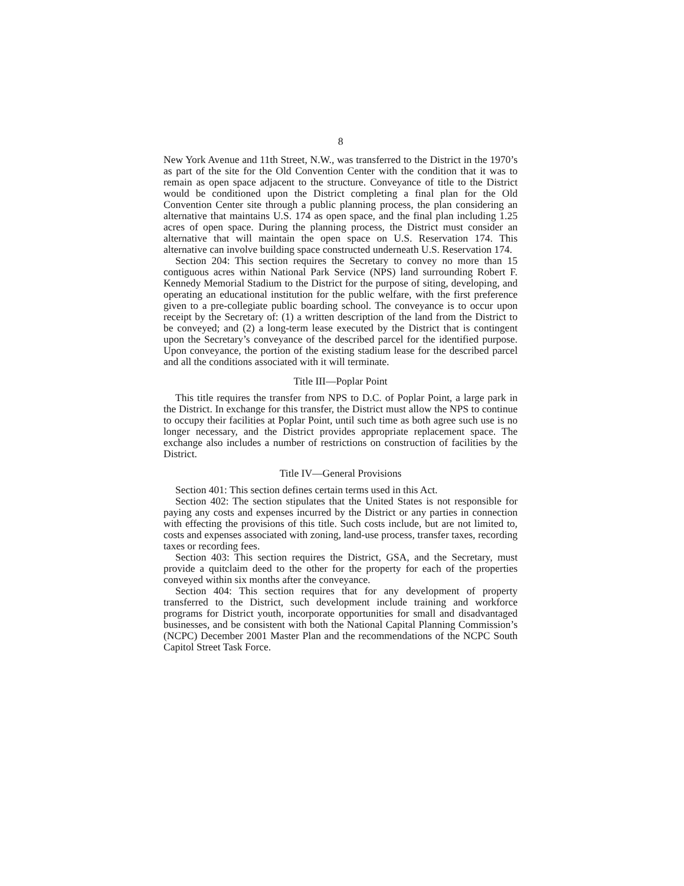8
New York Avenue and 11th Street, N.W., was transferred to the District in the 1970’s as part of the site for the Old Convention Center with the condition that it was to remain as open space adjacent to the structure. Conveyance of title to the District would be conditioned upon the District completing a final plan for the Old Convention Center site through a public planning process, the plan considering an alternative that maintains U.S. 174 as open space, and the final plan including 1.25 acres of open space. During the planning process, the District must consider an alternative that will maintain the open space on U.S. Reservation 174. This alternative can involve building space constructed underneath U.S. Reservation 174.
Section 204: This section requires the Secretary to convey no more than 15 contiguous acres within National Park Service (NPS) land surrounding Robert F. Kennedy Memorial Stadium to the District for the purpose of siting, developing, and operating an educational institution for the public welfare, with the first preference given to a pre-collegiate public boarding school. The conveyance is to occur upon receipt by the Secretary of: (1) a written description of the land from the District to be conveyed; and (2) a long-term lease executed by the District that is contingent upon the Secretary’s conveyance of the described parcel for the identified purpose. Upon conveyance, the portion of the existing stadium lease for the described parcel and all the conditions associated with it will terminate.
Title III—Poplar Point
This title requires the transfer from NPS to D.C. of Poplar Point, a large park in the District. In exchange for this transfer, the District must allow the NPS to continue to occupy their facilities at Poplar Point, until such time as both agree such use is no longer necessary, and the District provides appropriate replacement space. The exchange also includes a number of restrictions on construction of facilities by the District.
Title IV—General Provisions
Section 401: This section defines certain terms used in this Act.
Section 402: The section stipulates that the United States is not responsible for paying any costs and expenses incurred by the District or any parties in connection with effecting the provisions of this title. Such costs include, but are not limited to, costs and expenses associated with zoning, land-use process, transfer taxes, recording taxes or recording fees.
Section 403: This section requires the District, GSA, and the Secretary, must provide a quitclaim deed to the other for the property for each of the properties conveyed within six months after the conveyance.
Section 404: This section requires that for any development of property transferred to the District, such development include training and workforce programs for District youth, incorporate opportunities for small and disadvantaged businesses, and be consistent with both the National Capital Planning Commission’s (NCPC) December 2001 Master Plan and the recommendations of the NCPC South Capitol Street Task Force.